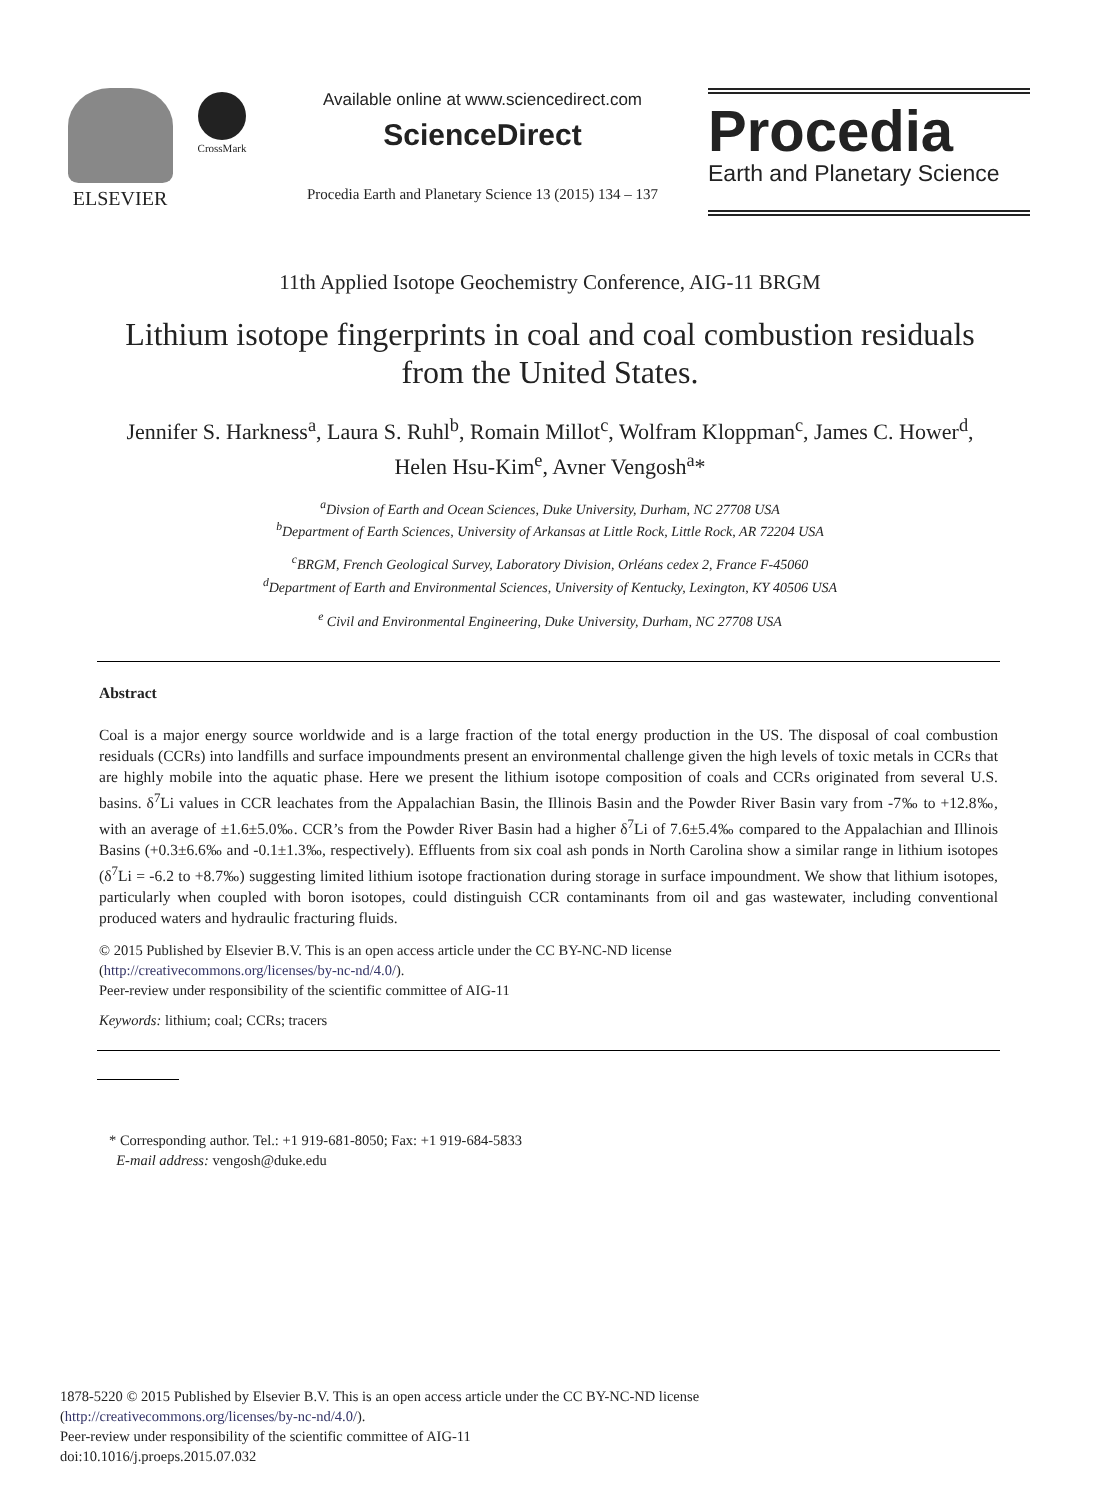ELSEVIER
CrossMark
Available online at www.sciencedirect.com
ScienceDirect
Procedia Earth and Planetary Science 13 (2015) 134 – 137
Procedia
Earth and Planetary Science
11th Applied Isotope Geochemistry Conference, AIG-11 BRGM
Lithium isotope fingerprints in coal and coal combustion residuals from the United States.
Jennifer S. Harkness<sup>a</sup>, Laura S. Ruhl<sup>b</sup>, Romain Millot<sup>c</sup>, Wolfram Kloppman<sup>c</sup>, James C. Hower<sup>d</sup>, Helen Hsu-Kim<sup>e</sup>, Avner Vengosh<sup>a</sup>*
<sup>a</sup> Divsion of Earth and Ocean Sciences, Duke University, Durham, NC 27708 USA
<sup>b</sup> Department of Earth Sciences, University of Arkansas at Little Rock, Little Rock, AR 72204 USA
<sup>c</sup> BRGM, French Geological Survey, Laboratory Division, Orléans cedex 2, France F-45060
<sup>d</sup> Department of Earth and Environmental Sciences, University of Kentucky, Lexington, KY 40506 USA
<sup>e</sup> Civil and Environmental Engineering, Duke University, Durham, NC 27708 USA
Abstract
Coal is a major energy source worldwide and is a large fraction of the total energy production in the US. The disposal of coal combustion residuals (CCRs) into landfills and surface impoundments present an environmental challenge given the high levels of toxic metals in CCRs that are highly mobile into the aquatic phase. Here we present the lithium isotope composition of coals and CCRs originated from several U.S. basins. δ<sup>7</sup>Li values in CCR leachates from the Appalachian Basin, the Illinois Basin and the Powder River Basin vary from -7‰ to +12.8‰, with an average of ±1.6±5.0‰. CCR’s from the Powder River Basin had a higher δ<sup>7</sup>Li of 7.6±5.4‰ compared to the Appalachian and Illinois Basins (+0.3±6.6‰ and -0.1±1.3‰, respectively). Effluents from six coal ash ponds in North Carolina show a similar range in lithium isotopes (δ<sup>7</sup>Li = -6.2 to +8.7‰) suggesting limited lithium isotope fractionation during storage in surface impoundment. We show that lithium isotopes, particularly when coupled with boron isotopes, could distinguish CCR contaminants from oil and gas wastewater, including conventional produced waters and hydraulic fracturing fluids.
© 2015 Published by Elsevier B.V. This is an open access article under the CC BY-NC-ND license
(http://creativecommons.org/licenses/by-nc-nd/4.0/).
Peer-review under responsibility of the scientific committee of AIG-11
Keywords: lithium; coal; CCRs; tracers
* Corresponding author. Tel.: +1 919-681-8050; Fax: +1 919-684-5833
E-mail address: vengosh@duke.edu
1878-5220 © 2015 Published by Elsevier B.V. This is an open access article under the CC BY-NC-ND license
(http://creativecommons.org/licenses/by-nc-nd/4.0/).
Peer-review under responsibility of the scientific committee of AIG-11
doi:10.1016/j.proeps.2015.07.032